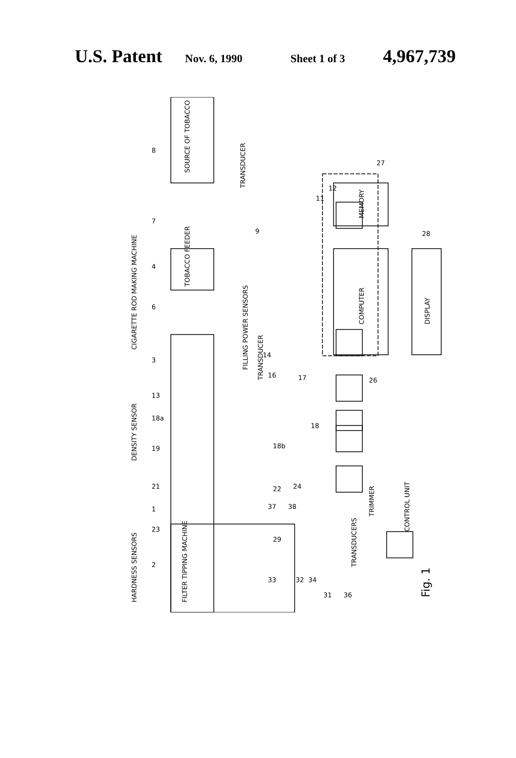U.S. Patent Nov. 6, 1990 Sheet 1 of 3 4,967,739
SOURCE OF TOBACCO
TOBACCO FEEDER
MEMORY
COMPUTER
DISPLAY
FILTER TIPPING MACHINE
CIGARETTE ROD MAKING MACHINE
TRANSDUCER
FILLING POWER SENSORS
TRANSDUCER
DENSITY SENSOR
HARDNESS SENSORS
CONTROL UNIT
TRIMMER
TRANSDUCERS
Fig. 1
8
7
4
6
3
13
18a
19
21
1
23
2
12
27
28
26
11
9
14
16
17
18b
18
22
24
38
37
29
33
32
34
31
36